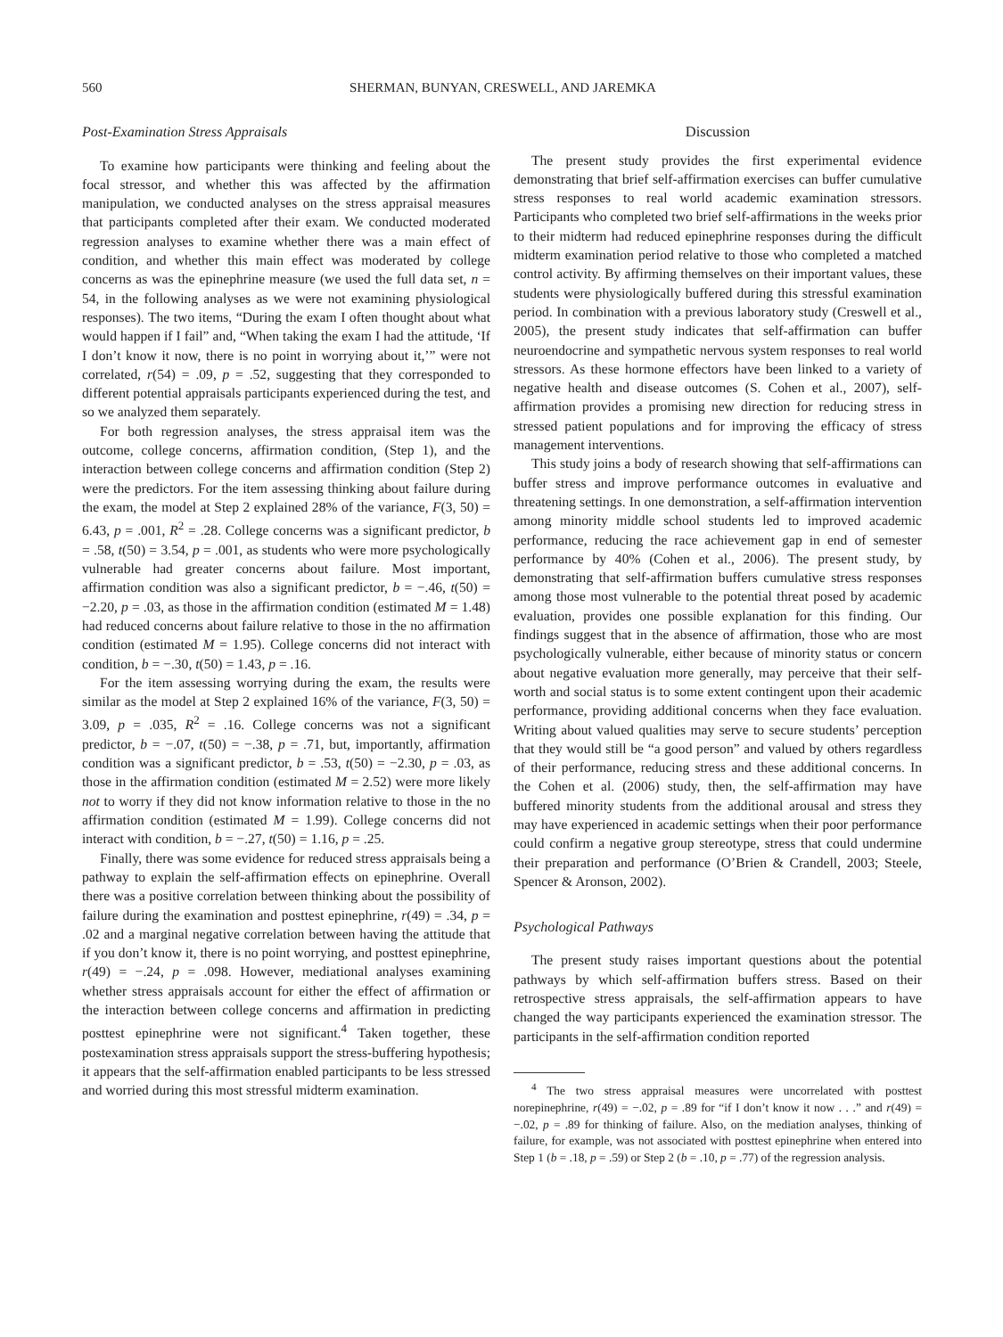560 SHERMAN, BUNYAN, CRESWELL, AND JAREMKA
Post-Examination Stress Appraisals
To examine how participants were thinking and feeling about the focal stressor, and whether this was affected by the affirmation manipulation, we conducted analyses on the stress appraisal measures that participants completed after their exam. We conducted moderated regression analyses to examine whether there was a main effect of condition, and whether this main effect was moderated by college concerns as was the epinephrine measure (we used the full data set, n = 54, in the following analyses as we were not examining physiological responses). The two items, “During the exam I often thought about what would happen if I fail” and, “When taking the exam I had the attitude, ‘If I don’t know it now, there is no point in worrying about it,’” were not correlated, r(54) = .09, p = .52, suggesting that they corresponded to different potential appraisals participants experienced during the test, and so we analyzed them separately.
For both regression analyses, the stress appraisal item was the outcome, college concerns, affirmation condition, (Step 1), and the interaction between college concerns and affirmation condition (Step 2) were the predictors. For the item assessing thinking about failure during the exam, the model at Step 2 explained 28% of the variance, F(3, 50) = 6.43, p = .001, R<sup>2</sup> = .28. College concerns was a significant predictor, b = .58, t(50) = 3.54, p = .001, as students who were more psychologically vulnerable had greater concerns about failure. Most important, affirmation condition was also a significant predictor, b = −.46, t(50) = −2.20, p = .03, as those in the affirmation condition (estimated M = 1.48) had reduced concerns about failure relative to those in the no affirmation condition (estimated M = 1.95). College concerns did not interact with condition, b = −.30, t(50) = 1.43, p = .16.
For the item assessing worrying during the exam, the results were similar as the model at Step 2 explained 16% of the variance, F(3, 50) = 3.09, p = .035, R<sup>2</sup> = .16. College concerns was not a significant predictor, b = −.07, t(50) = −.38, p = .71, but, importantly, affirmation condition was a significant predictor, b = .53, t(50) = −2.30, p = .03, as those in the affirmation condition (estimated M = 2.52) were more likely not to worry if they did not know information relative to those in the no affirmation condition (estimated M = 1.99). College concerns did not interact with condition, b = −.27, t(50) = 1.16, p = .25.
Finally, there was some evidence for reduced stress appraisals being a pathway to explain the self-affirmation effects on epinephrine. Overall there was a positive correlation between thinking about the possibility of failure during the examination and posttest epinephrine, r(49) = .34, p = .02 and a marginal negative correlation between having the attitude that if you don’t know it, there is no point worrying, and posttest epinephrine, r(49) = −.24, p = .098. However, mediational analyses examining whether stress appraisals account for either the effect of affirmation or the interaction between college concerns and affirmation in predicting posttest epinephrine were not significant.<sup>4</sup> Taken together, these postexamination stress appraisals support the stress-buffering hypothesis; it appears that the self-affirmation enabled participants to be less stressed and worried during this most stressful midterm examination.
Discussion
The present study provides the first experimental evidence demonstrating that brief self-affirmation exercises can buffer cumulative stress responses to real world academic examination stressors. Participants who completed two brief self-affirmations in the weeks prior to their midterm had reduced epinephrine responses during the difficult midterm examination period relative to those who completed a matched control activity. By affirming themselves on their important values, these students were physiologically buffered during this stressful examination period. In combination with a previous laboratory study (Creswell et al., 2005), the present study indicates that self-affirmation can buffer neuroendocrine and sympathetic nervous system responses to real world stressors. As these hormone effectors have been linked to a variety of negative health and disease outcomes (S. Cohen et al., 2007), self-affirmation provides a promising new direction for reducing stress in stressed patient populations and for improving the efficacy of stress management interventions.
This study joins a body of research showing that self-affirmations can buffer stress and improve performance outcomes in evaluative and threatening settings. In one demonstration, a self-affirmation intervention among minority middle school students led to improved academic performance, reducing the race achievement gap in end of semester performance by 40% (Cohen et al., 2006). The present study, by demonstrating that self-affirmation buffers cumulative stress responses among those most vulnerable to the potential threat posed by academic evaluation, provides one possible explanation for this finding. Our findings suggest that in the absence of affirmation, those who are most psychologically vulnerable, either because of minority status or concern about negative evaluation more generally, may perceive that their self-worth and social status is to some extent contingent upon their academic performance, providing additional concerns when they face evaluation. Writing about valued qualities may serve to secure students’ perception that they would still be “a good person” and valued by others regardless of their performance, reducing stress and these additional concerns. In the Cohen et al. (2006) study, then, the self-affirmation may have buffered minority students from the additional arousal and stress they may have experienced in academic settings when their poor performance could confirm a negative group stereotype, stress that could undermine their preparation and performance (O’Brien & Crandell, 2003; Steele, Spencer & Aronson, 2002).
Psychological Pathways
The present study raises important questions about the potential pathways by which self-affirmation buffers stress. Based on their retrospective stress appraisals, the self-affirmation appears to have changed the way participants experienced the examination stressor. The participants in the self-affirmation condition reported
<sup>4</sup> The two stress appraisal measures were uncorrelated with posttest norepinephrine, r(49) = −.02, p = .89 for “if I don’t know it now . . .” and r(49) = −.02, p = .89 for thinking of failure. Also, on the mediation analyses, thinking of failure, for example, was not associated with posttest epinephrine when entered into Step 1 (b = .18, p = .59) or Step 2 (b = .10, p = .77) of the regression analysis.